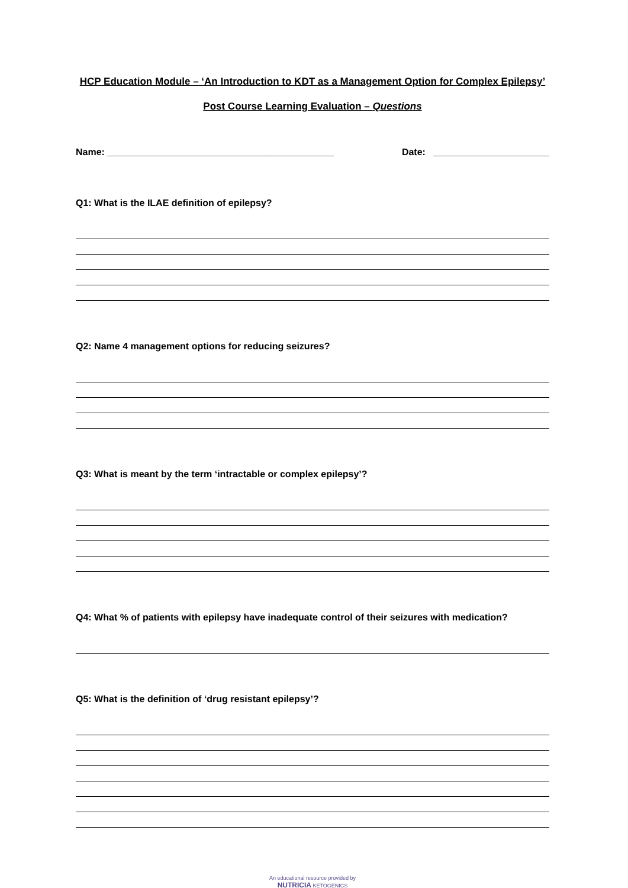HCP Education Module – ‘An Introduction to KDT as a Management Option for Complex Epilepsy’
Post Course Learning Evaluation – Questions
Name: ___________________________________________ Date: ______________________
Q1: What is the ILAE definition of epilepsy?
Q2: Name 4 management options for reducing seizures?
Q3: What is meant by the term ‘intractable or complex epilepsy’?
Q4: What % of patients with epilepsy have inadequate control of their seizures with medication?
Q5: What is the definition of ‘drug resistant epilepsy’?
An educational resource provided by
NUTRICIA KETOGENICS